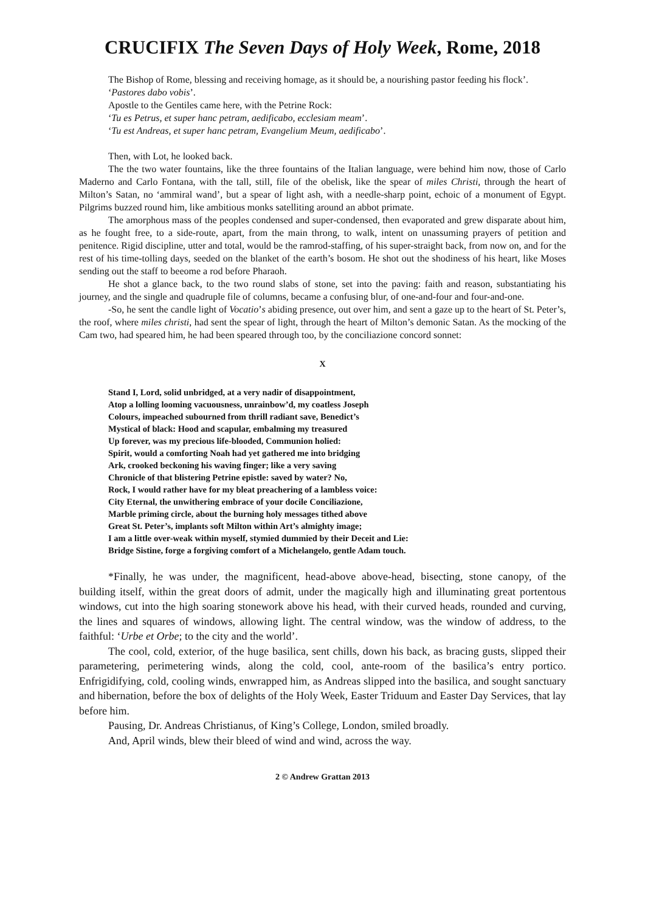CRUCIFIX The Seven Days of Holy Week, Rome, 2018
The Bishop of Rome, blessing and receiving homage, as it should be, a nourishing pastor feeding his flock’.
‘Pastores dabo vobis’.
Apostle to the Gentiles came here, with the Petrine Rock:
‘Tu es Petrus, et super hanc petram, aedificabo, ecclesiam meam’.
‘Tu est Andreas, et super hanc petram, Evangelium Meum, aedificabo’.
Then, with Lot, he looked back.
The the two water fountains, like the three fountains of the Italian language, were behind him now, those of Carlo Maderno and Carlo Fontana, with the tall, still, file of the obelisk, like the spear of miles Christi, through the heart of Milton’s Satan, no ‘ammiral wand’, but a spear of light ash, with a needle-sharp point, echoic of a monument of Egypt. Pilgrims buzzed round him, like ambitious monks satelliting around an abbot primate.
The amorphous mass of the peoples condensed and super-condensed, then evaporated and grew disparate about him, as he fought free, to a side-route, apart, from the main throng, to walk, intent on unassuming prayers of petition and penitence. Rigid discipline, utter and total, would be the ramrod-staffing, of his super-straight back, from now on, and for the rest of his time-tolling days, seeded on the blanket of the earth’s bosom. He shot out the shodiness of his heart, like Moses sending out the staff to beeome a rod before Pharaoh.
He shot a glance back, to the two round slabs of stone, set into the paving: faith and reason, substantiating his journey, and the single and quadruple file of columns, became a confusing blur, of one-and-four and four-and-one.
-So, he sent the candle light of Vocatio’s abiding presence, out over him, and sent a gaze up to the heart of St. Peter’s, the roof, where miles christi, had sent the spear of light, through the heart of Milton’s demonic Satan. As the mocking of the Cam two, had speared him, he had been speared through too, by the conciliazione concord sonnet:
X
Stand I, Lord, solid unbridged, at a very nadir of disappointment,
Atop a lolling looming vacuousness, unrainbow’d, my coatless Joseph
Colours, impeached subourned from thrill radiant save, Benedict’s
Mystical of black: Hood and scapular, embalming my treasured
Up forever, was my precious life-blooded, Communion holied:
Spirit, would a comforting Noah had yet gathered me into bridging
Ark, crooked beckoning his waving finger; like a very saving
Chronicle of that blistering Petrine epistle: saved by water? No,
Rock, I would rather have for my bleat preachering of a lambless voice:
City Eternal, the unwithering embrace of your docile Conciliazione,
Marble priming circle, about the burning holy messages tithed above
Great St. Peter’s, implants soft Milton within Art’s almighty image;
I am a little over-weak within myself, stymied dummied by their Deceit and Lie:
Bridge Sistine, forge a forgiving comfort of a Michelangelo, gentle Adam touch.
*Finally, he was under, the magnificent, head-above above-head, bisecting, stone canopy, of the building itself, within the great doors of admit, under the magically high and illuminating great portentous windows, cut into the high soaring stonework above his head, with their curved heads, rounded and curving, the lines and squares of windows, allowing light. The central window, was the window of address, to the faithful: ‘Urbe et Orbe; to the city and the world’.
The cool, cold, exterior, of the huge basilica, sent chills, down his back, as bracing gusts, slipped their parametering, perimetering winds, along the cold, cool, ante-room of the basilica’s entry portico. Enfrigidifying, cold, cooling winds, enwrapped him, as Andreas slipped into the basilica, and sought sanctuary and hibernation, before the box of delights of the Holy Week, Easter Triduum and Easter Day Services, that lay before him.
Pausing, Dr. Andreas Christianus, of King’s College, London, smiled broadly.
And, April winds, blew their bleed of wind and wind, across the way.
2 © Andrew Grattan 2013